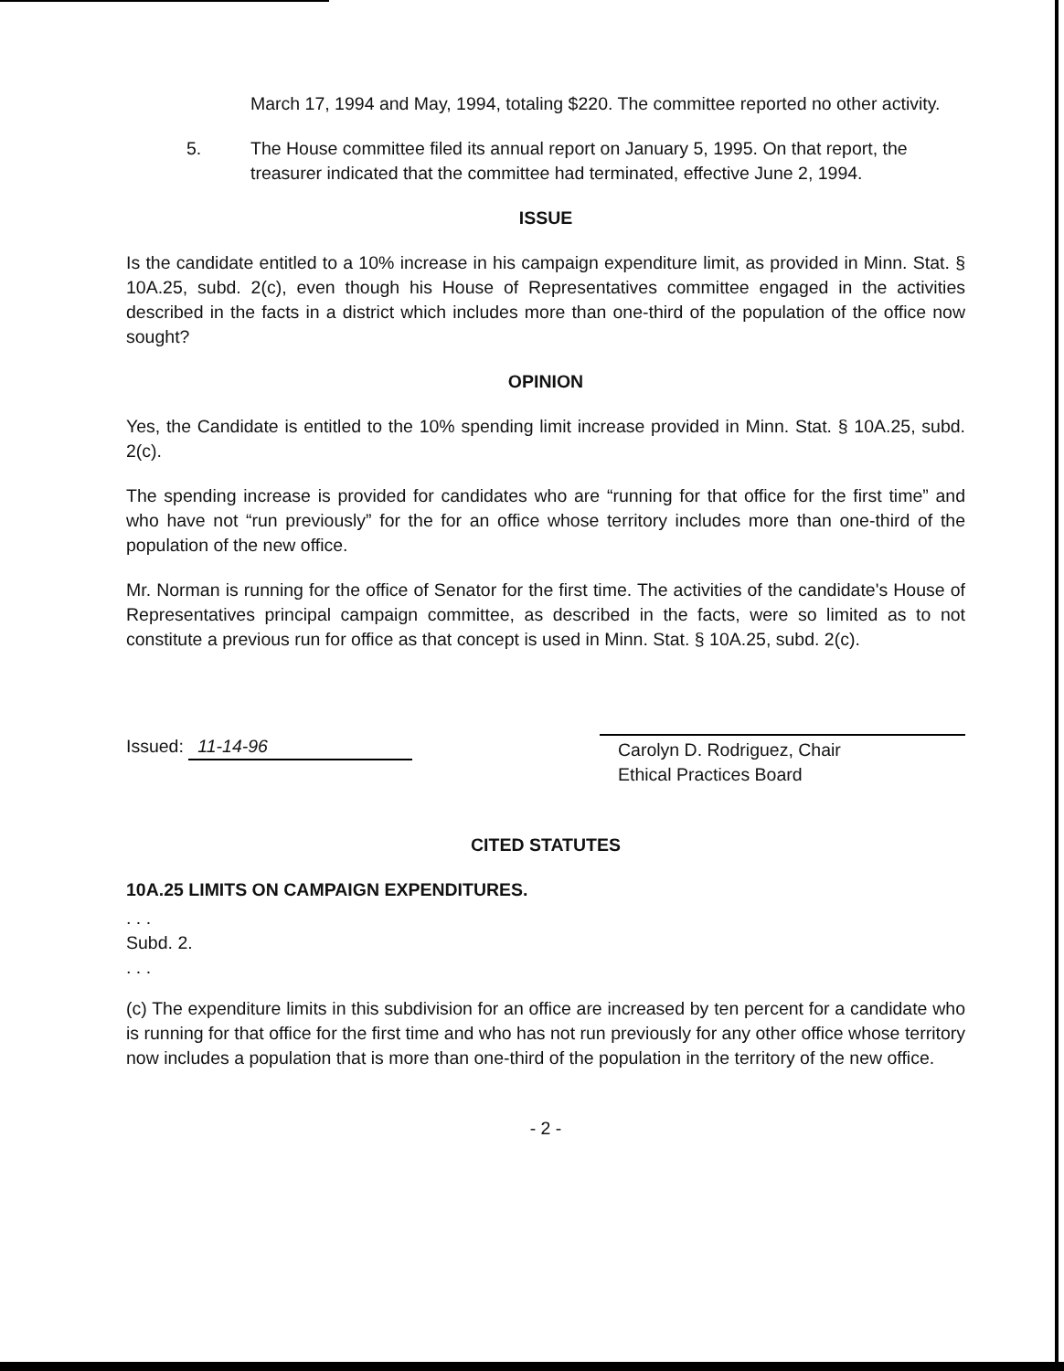March 17, 1994 and May, 1994, totaling $220. The committee reported no other activity.
5. The House committee filed its annual report on January 5, 1995. On that report, the treasurer indicated that the committee had terminated, effective June 2, 1994.
ISSUE
Is the candidate entitled to a 10% increase in his campaign expenditure limit, as provided in Minn. Stat. § 10A.25, subd. 2(c), even though his House of Representatives committee engaged in the activities described in the facts in a district which includes more than one-third of the population of the office now sought?
OPINION
Yes, the Candidate is entitled to the 10% spending limit increase provided in Minn. Stat. § 10A.25, subd. 2(c).
The spending increase is provided for candidates who are “running for that office for the first time” and who have not “run previously” for the for an office whose territory includes more than one-third of the population of the new office.
Mr. Norman is running for the office of Senator for the first time. The activities of the candidate's House of Representatives principal campaign committee, as described in the facts, were so limited as to not constitute a previous run for office as that concept is used in Minn. Stat. § 10A.25, subd. 2(c).
Issued: 11-14-96
Carolyn D. Rodriguez, Chair
Ethical Practices Board
CITED STATUTES
10A.25 LIMITS ON CAMPAIGN EXPENDITURES.
. . .
Subd. 2.
. . .
(c) The expenditure limits in this subdivision for an office are increased by ten percent for a candidate who is running for that office for the first time and who has not run previously for any other office whose territory now includes a population that is more than one-third of the population in the territory of the new office.
- 2 -